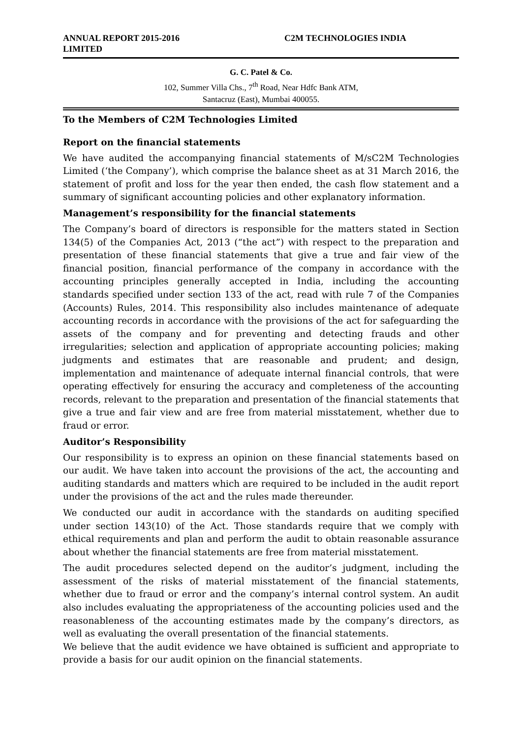ANNUAL REPORT 2015-2016
LIMITED
C2M TECHNOLOGIES INDIA
G. C. Patel & Co.
102, Summer Villa Chs., 7<sup>th</sup> Road, Near Hdfc Bank ATM,
Santacruz (East), Mumbai 400055.
To the Members of C2M Technologies Limited
Report on the financial statements
We have audited the accompanying financial statements of M/sC2M Technologies Limited (‘the Company’), which comprise the balance sheet as at 31 March 2016, the statement of profit and loss for the year then ended, the cash flow statement and a summary of significant accounting policies and other explanatory information.
Management’s responsibility for the financial statements
The Company’s board of directors is responsible for the matters stated in Section 134(5) of the Companies Act, 2013 (“the act”) with respect to the preparation and presentation of these financial statements that give a true and fair view of the financial position, financial performance of the company in accordance with the accounting principles generally accepted in India, including the accounting standards specified under section 133 of the act, read with rule 7 of the Companies (Accounts) Rules, 2014. This responsibility also includes maintenance of adequate accounting records in accordance with the provisions of the act for safeguarding the assets of the company and for preventing and detecting frauds and other irregularities; selection and application of appropriate accounting policies; making judgments and estimates that are reasonable and prudent; and design, implementation and maintenance of adequate internal financial controls, that were operating effectively for ensuring the accuracy and completeness of the accounting records, relevant to the preparation and presentation of the financial statements that give a true and fair view and are free from material misstatement, whether due to fraud or error.
Auditor’s Responsibility
Our responsibility is to express an opinion on these financial statements based on our audit. We have taken into account the provisions of the act, the accounting and auditing standards and matters which are required to be included in the audit report under the provisions of the act and the rules made thereunder.
We conducted our audit in accordance with the standards on auditing specified under section 143(10) of the Act. Those standards require that we comply with ethical requirements and plan and perform the audit to obtain reasonable assurance about whether the financial statements are free from material misstatement.
The audit procedures selected depend on the auditor’s judgment, including the assessment of the risks of material misstatement of the financial statements, whether due to fraud or error and the company’s internal control system. An audit also includes evaluating the appropriateness of the accounting policies used and the reasonableness of the accounting estimates made by the company’s directors, as well as evaluating the overall presentation of the financial statements.
We believe that the audit evidence we have obtained is sufficient and appropriate to provide a basis for our audit opinion on the financial statements.